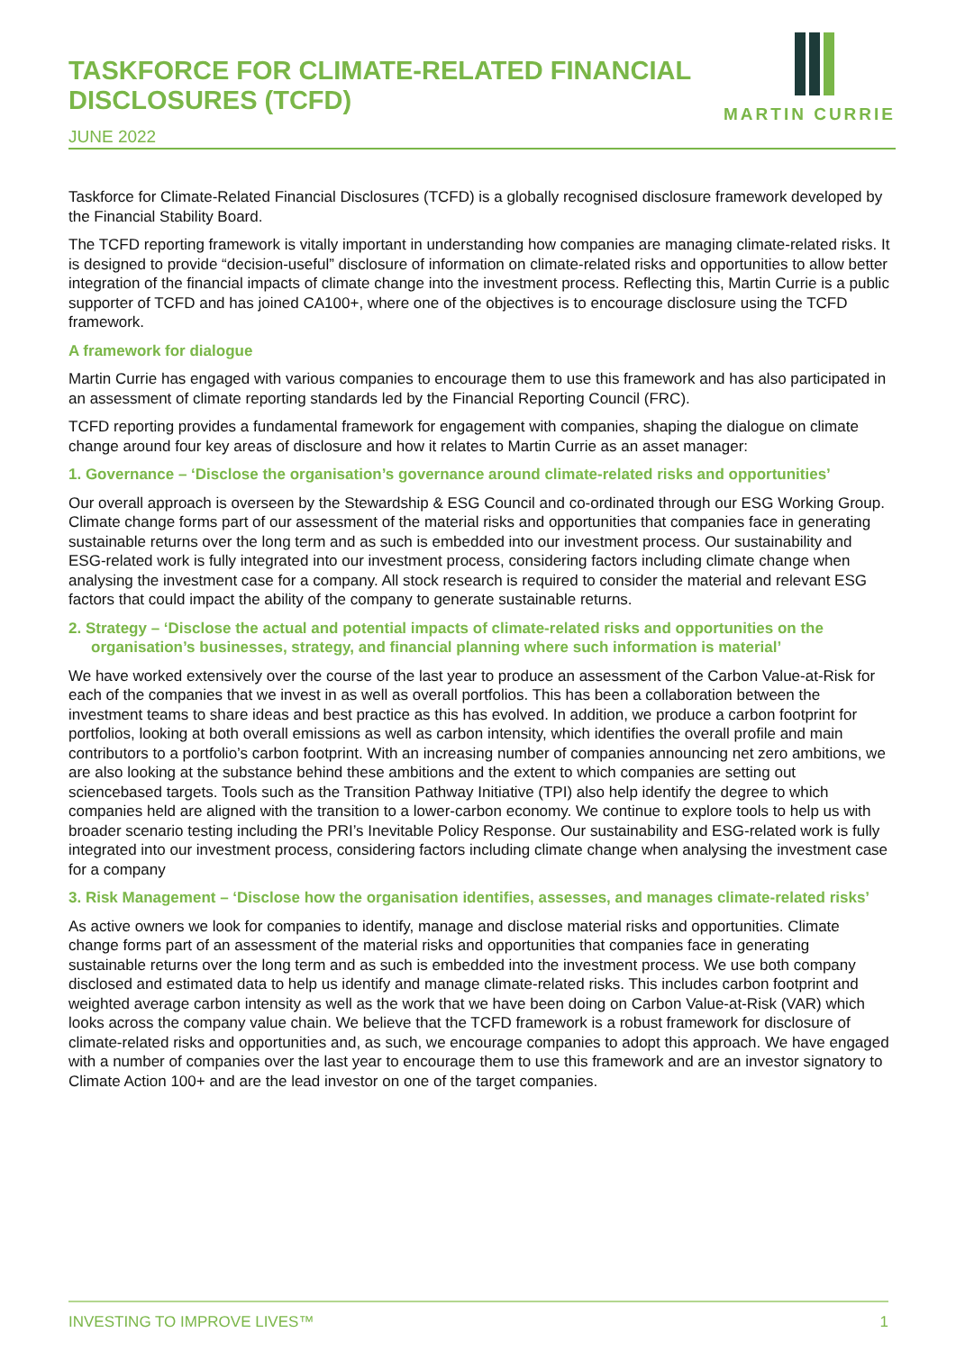TASKFORCE FOR CLIMATE-RELATED FINANCIAL DISCLOSURES (TCFD)
JUNE 2022
MARTIN CURRIE
Taskforce for Climate-Related Financial Disclosures (TCFD) is a globally recognised disclosure framework developed by the Financial Stability Board.
The TCFD reporting framework is vitally important in understanding how companies are managing climate-related risks. It is designed to provide “decision-useful” disclosure of information on climate-related risks and opportunities to allow better integration of the financial impacts of climate change into the investment process. Reflecting this, Martin Currie is a public supporter of TCFD and has joined CA100+, where one of the objectives is to encourage disclosure using the TCFD framework.
A framework for dialogue
Martin Currie has engaged with various companies to encourage them to use this framework and has also participated in an assessment of climate reporting standards led by the Financial Reporting Council (FRC).
TCFD reporting provides a fundamental framework for engagement with companies, shaping the dialogue on climate change around four key areas of disclosure and how it relates to Martin Currie as an asset manager:
1. Governance – ‘Disclose the organisation’s governance around climate-related risks and opportunities’
Our overall approach is overseen by the Stewardship & ESG Council and co-ordinated through our ESG Working Group. Climate change forms part of our assessment of the material risks and opportunities that companies face in generating sustainable returns over the long term and as such is embedded into our investment process. Our sustainability and ESG-related work is fully integrated into our investment process, considering factors including climate change when analysing the investment case for a company. All stock research is required to consider the material and relevant ESG factors that could impact the ability of the company to generate sustainable returns.
2. Strategy – ‘Disclose the actual and potential impacts of climate-related risks and opportunities on the organisation’s businesses, strategy, and financial planning where such information is material’
We have worked extensively over the course of the last year to produce an assessment of the Carbon Value-at-Risk for each of the companies that we invest in as well as overall portfolios. This has been a collaboration between the investment teams to share ideas and best practice as this has evolved. In addition, we produce a carbon footprint for portfolios, looking at both overall emissions as well as carbon intensity, which identifies the overall profile and main contributors to a portfolio’s carbon footprint. With an increasing number of companies announcing net zero ambitions, we are also looking at the substance behind these ambitions and the extent to which companies are setting out sciencebased targets. Tools such as the Transition Pathway Initiative (TPI) also help identify the degree to which companies held are aligned with the transition to a lower-carbon economy. We continue to explore tools to help us with broader scenario testing including the PRI’s Inevitable Policy Response. Our sustainability and ESG-related work is fully integrated into our investment process, considering factors including climate change when analysing the investment case for a company
3. Risk Management – ‘Disclose how the organisation identifies, assesses, and manages climate-related risks’
As active owners we look for companies to identify, manage and disclose material risks and opportunities. Climate change forms part of an assessment of the material risks and opportunities that companies face in generating sustainable returns over the long term and as such is embedded into the investment process. We use both company disclosed and estimated data to help us identify and manage climate-related risks. This includes carbon footprint and weighted average carbon intensity as well as the work that we have been doing on Carbon Value-at-Risk (VAR) which looks across the company value chain. We believe that the TCFD framework is a robust framework for disclosure of climate-related risks and opportunities and, as such, we encourage companies to adopt this approach. We have engaged with a number of companies over the last year to encourage them to use this framework and are an investor signatory to Climate Action 100+ and are the lead investor on one of the target companies.
INVESTING TO IMPROVE LIVES™ 1